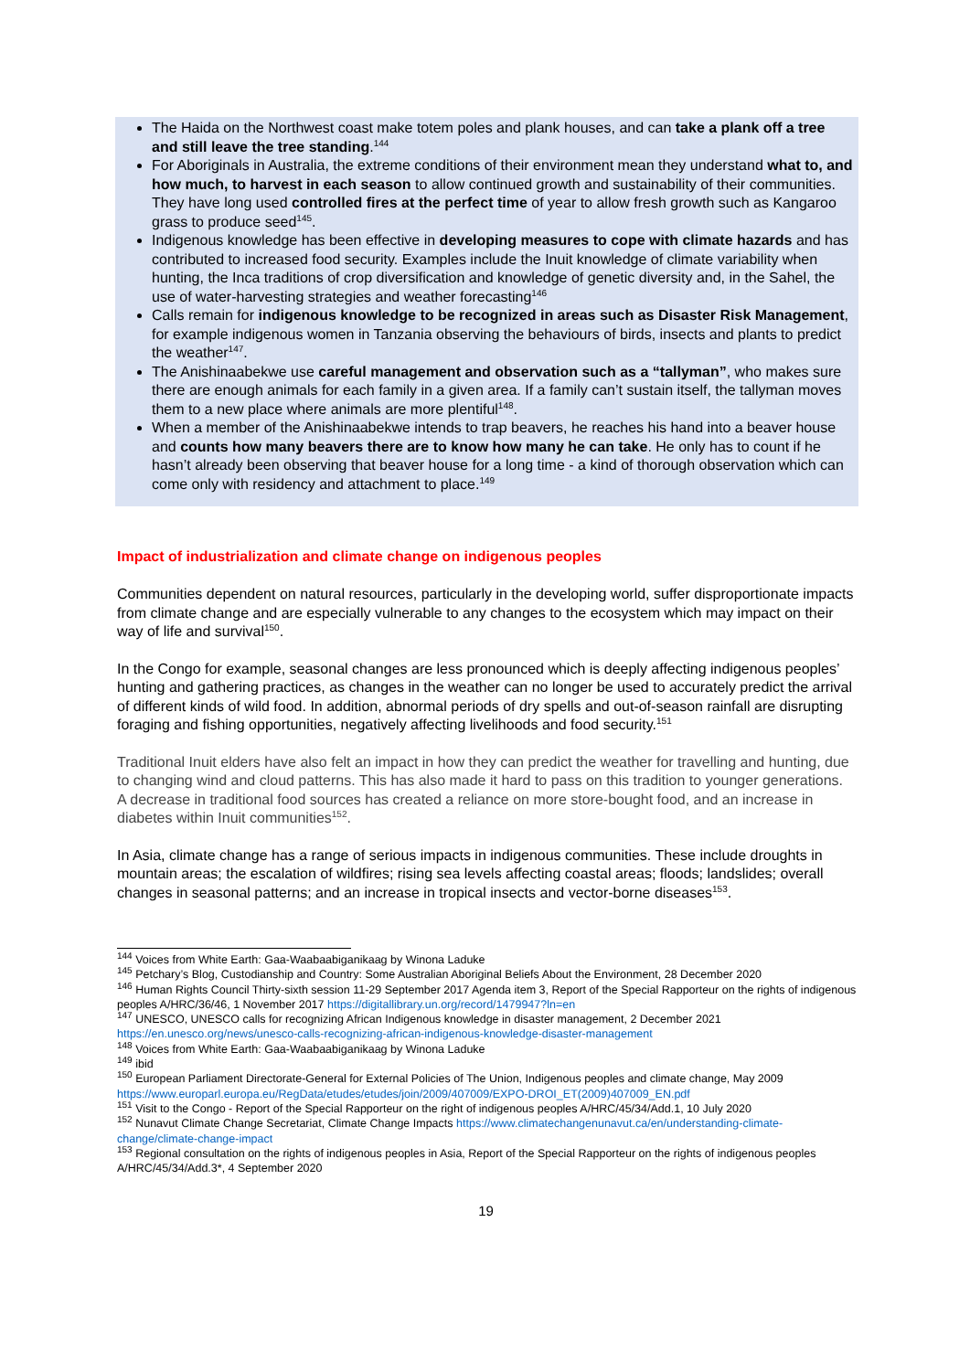The Haida on the Northwest coast make totem poles and plank houses, and can take a plank off a tree and still leave the tree standing.<sup>144</sup>
For Aboriginals in Australia, the extreme conditions of their environment mean they understand what to, and how much, to harvest in each season to allow continued growth and sustainability of their communities. They have long used controlled fires at the perfect time of year to allow fresh growth such as Kangaroo grass to produce seed<sup>145</sup>.
Indigenous knowledge has been effective in developing measures to cope with climate hazards and has contributed to increased food security. Examples include the Inuit knowledge of climate variability when hunting, the Inca traditions of crop diversification and knowledge of genetic diversity and, in the Sahel, the use of water-harvesting strategies and weather forecasting<sup>146</sup>
Calls remain for indigenous knowledge to be recognized in areas such as Disaster Risk Management, for example indigenous women in Tanzania observing the behaviours of birds, insects and plants to predict the weather<sup>147</sup>.
The Anishinaabekwe use careful management and observation such as a “tallyman”, who makes sure there are enough animals for each family in a given area. If a family can’t sustain itself, the tallyman moves them to a new place where animals are more plentiful<sup>148</sup>.
When a member of the Anishinaabekwe intends to trap beavers, he reaches his hand into a beaver house and counts how many beavers there are to know how many he can take. He only has to count if he hasn’t already been observing that beaver house for a long time - a kind of thorough observation which can come only with residency and attachment to place.<sup>149</sup>
Impact of industrialization and climate change on indigenous peoples
Communities dependent on natural resources, particularly in the developing world, suffer disproportionate impacts from climate change and are especially vulnerable to any changes to the ecosystem which may impact on their way of life and survival<sup>150</sup>.
In the Congo for example, seasonal changes are less pronounced which is deeply affecting indigenous peoples’ hunting and gathering practices, as changes in the weather can no longer be used to accurately predict the arrival of different kinds of wild food. In addition, abnormal periods of dry spells and out-of-season rainfall are disrupting foraging and fishing opportunities, negatively affecting livelihoods and food security.<sup>151</sup>
Traditional Inuit elders have also felt an impact in how they can predict the weather for travelling and hunting, due to changing wind and cloud patterns. This has also made it hard to pass on this tradition to younger generations. A decrease in traditional food sources has created a reliance on more store-bought food, and an increase in diabetes within Inuit communities<sup>152</sup>.
In Asia, climate change has a range of serious impacts in indigenous communities. These include droughts in mountain areas; the escalation of wildfires; rising sea levels affecting coastal areas; floods; landslides; overall changes in seasonal patterns; and an increase in tropical insects and vector-borne diseases<sup>153</sup>.
<sup>144</sup> Voices from White Earth: Gaa-Waabaabiganikaag by Winona Laduke
<sup>145</sup> Petchary’s Blog, Custodianship and Country: Some Australian Aboriginal Beliefs About the Environment, 28 December 2020
<sup>146</sup> Human Rights Council Thirty-sixth session 11-29 September 2017 Agenda item 3, Report of the Special Rapporteur on the rights of indigenous peoples A/HRC/36/46, 1 November 2017 https://digitallibrary.un.org/record/1479947?ln=en
<sup>147</sup> UNESCO, UNESCO calls for recognizing African Indigenous knowledge in disaster management, 2 December 2021 https://en.unesco.org/news/unesco-calls-recognizing-african-indigenous-knowledge-disaster-management
<sup>148</sup> Voices from White Earth: Gaa-Waabaabiganikaag by Winona Laduke
<sup>149</sup> ibid
<sup>150</sup> European Parliament Directorate-General for External Policies of The Union, Indigenous peoples and climate change, May 2009 https://www.europarl.europa.eu/RegData/etudes/etudes/join/2009/407009/EXPO-DROI_ET(2009)407009_EN.pdf
<sup>151</sup> Visit to the Congo - Report of the Special Rapporteur on the right of indigenous peoples A/HRC/45/34/Add.1, 10 July 2020
<sup>152</sup> Nunavut Climate Change Secretariat, Climate Change Impacts https://www.climatechangenunavut.ca/en/understanding-climate-change/climate-change-impact
<sup>153</sup> Regional consultation on the rights of indigenous peoples in Asia, Report of the Special Rapporteur on the rights of indigenous peoples A/HRC/45/34/Add.3*, 4 September 2020
19